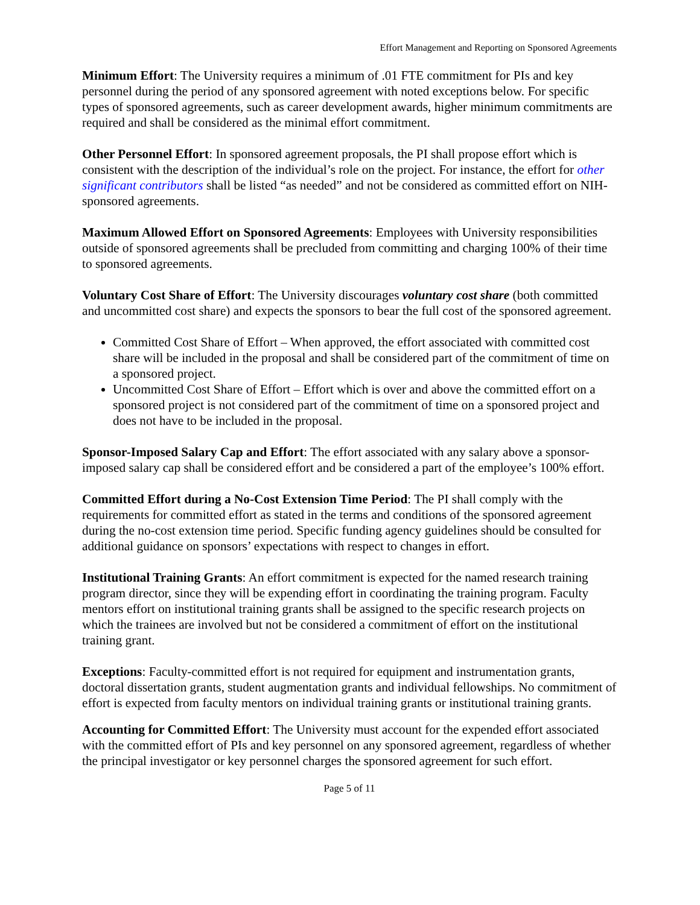Effort Management and Reporting on Sponsored Agreements
Minimum Effort: The University requires a minimum of .01 FTE commitment for PIs and key personnel during the period of any sponsored agreement with noted exceptions below. For specific types of sponsored agreements, such as career development awards, higher minimum commitments are required and shall be considered as the minimal effort commitment.
Other Personnel Effort: In sponsored agreement proposals, the PI shall propose effort which is consistent with the description of the individual’s role on the project. For instance, the effort for other significant contributors shall be listed “as needed” and not be considered as committed effort on NIH-sponsored agreements.
Maximum Allowed Effort on Sponsored Agreements: Employees with University responsibilities outside of sponsored agreements shall be precluded from committing and charging 100% of their time to sponsored agreements.
Voluntary Cost Share of Effort: The University discourages voluntary cost share (both committed and uncommitted cost share) and expects the sponsors to bear the full cost of the sponsored agreement.
Committed Cost Share of Effort – When approved, the effort associated with committed cost share will be included in the proposal and shall be considered part of the commitment of time on a sponsored project.
Uncommitted Cost Share of Effort – Effort which is over and above the committed effort on a sponsored project is not considered part of the commitment of time on a sponsored project and does not have to be included in the proposal.
Sponsor-Imposed Salary Cap and Effort: The effort associated with any salary above a sponsor-imposed salary cap shall be considered effort and be considered a part of the employee’s 100% effort.
Committed Effort during a No-Cost Extension Time Period: The PI shall comply with the requirements for committed effort as stated in the terms and conditions of the sponsored agreement during the no-cost extension time period. Specific funding agency guidelines should be consulted for additional guidance on sponsors’ expectations with respect to changes in effort.
Institutional Training Grants: An effort commitment is expected for the named research training program director, since they will be expending effort in coordinating the training program. Faculty mentors effort on institutional training grants shall be assigned to the specific research projects on which the trainees are involved but not be considered a commitment of effort on the institutional training grant.
Exceptions: Faculty-committed effort is not required for equipment and instrumentation grants, doctoral dissertation grants, student augmentation grants and individual fellowships. No commitment of effort is expected from faculty mentors on individual training grants or institutional training grants.
Accounting for Committed Effort: The University must account for the expended effort associated with the committed effort of PIs and key personnel on any sponsored agreement, regardless of whether the principal investigator or key personnel charges the sponsored agreement for such effort.
Page 5 of 11